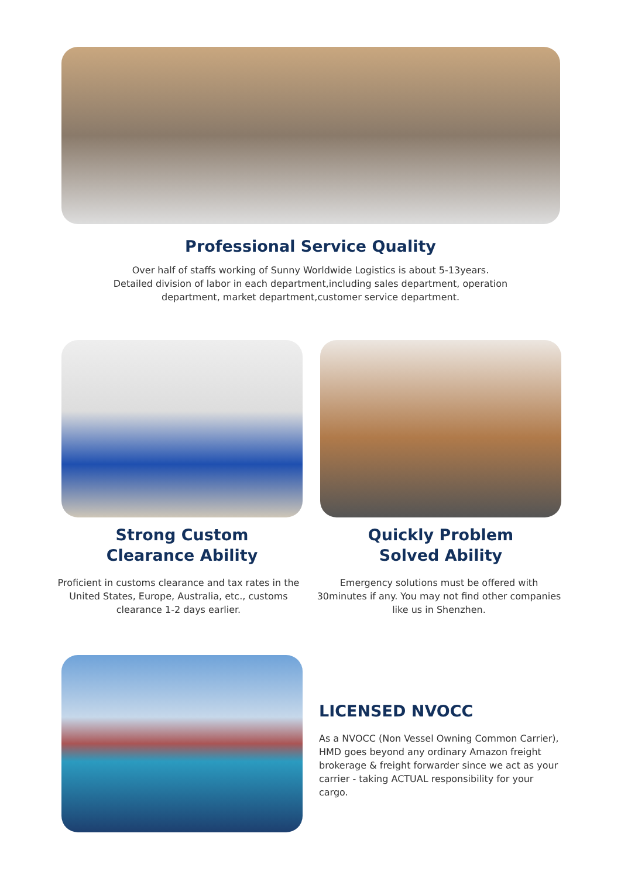Professional Service Quality
Over half of staffs working of Sunny Worldwide Logistics is about 5-13years.
Detailed division of labor in each department,including sales department, operation
department, market department,customer service department.
Strong Custom
Clearance Ability
Quickly Problem
Solved Ability
Proficient in customs clearance and tax rates in the United States, Europe, Australia, etc., customs clearance 1-2 days earlier.
Emergency solutions must be offered with 30minutes if any. You may not find other companies like us in Shenzhen.
LICENSED NVOCC
As a NVOCC (Non Vessel Owning Common Carrier), HMD goes beyond any ordinary Amazon freight brokerage & freight forwarder since we act as your carrier - taking ACTUAL responsibility for your cargo.